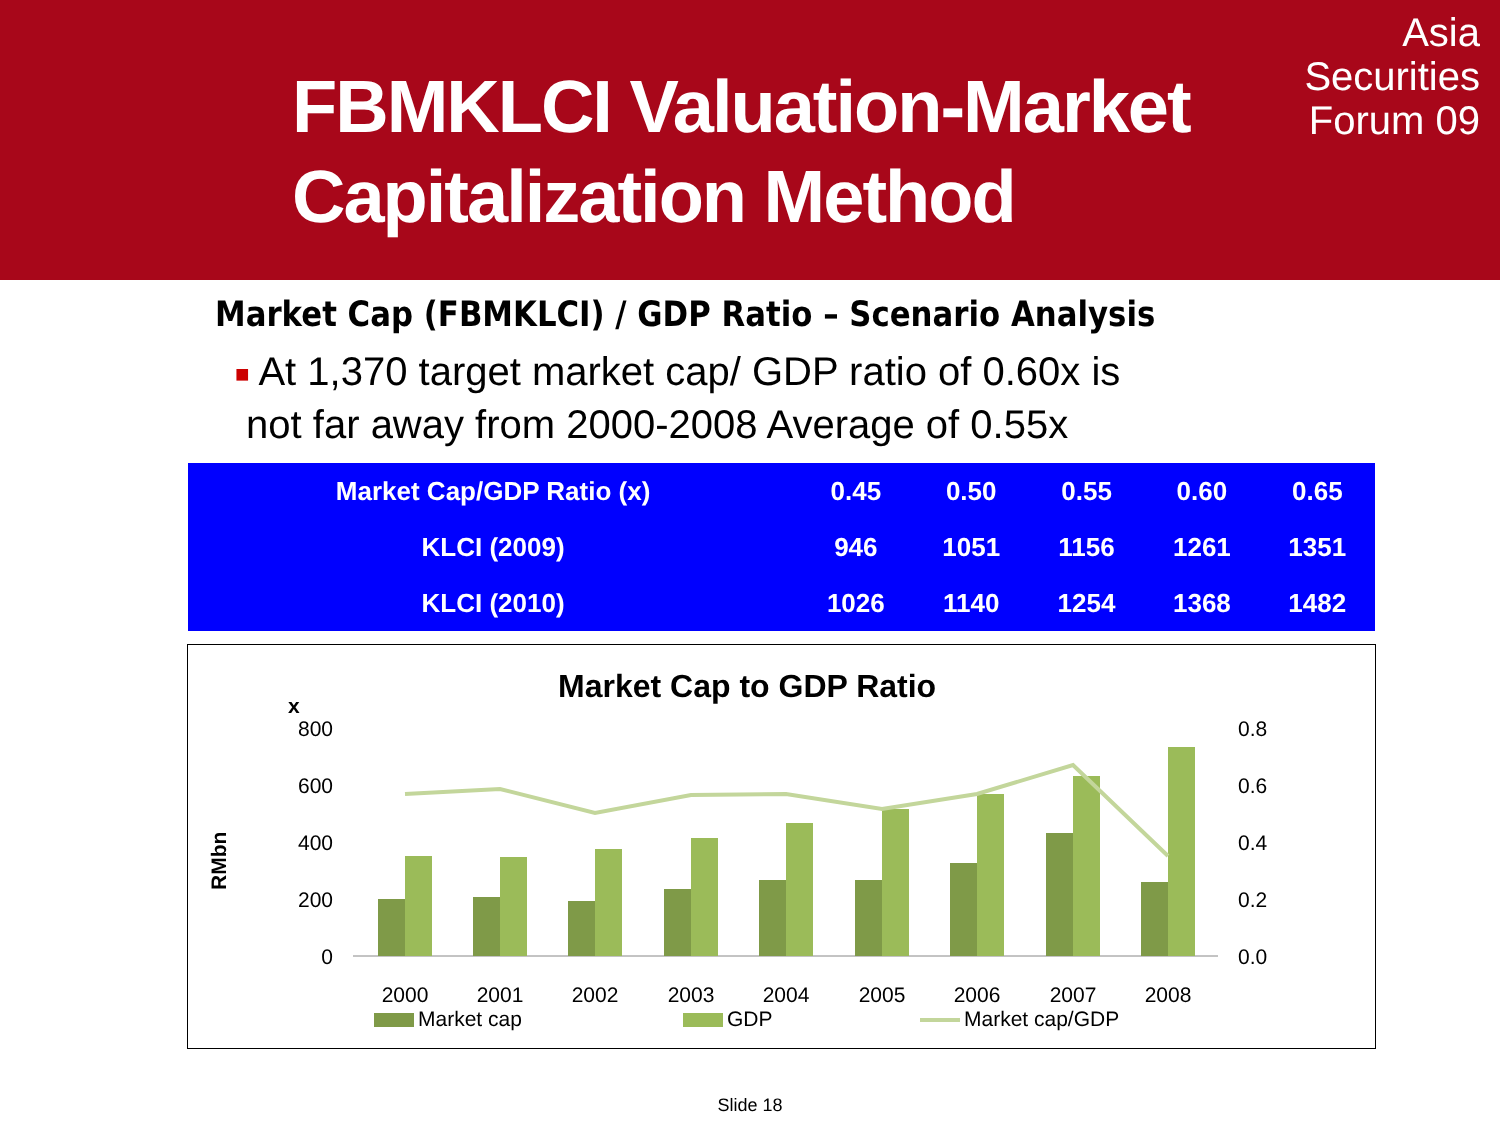FBMKLCI Valuation-Market
Capitalization Method
Asia
Securities
Forum 09
Market Cap (FBMKLCI) / GDP Ratio – Scenario Analysis
■ At 1,370 target market cap/ GDP ratio of 0.60x is
not far away from 2000-2008 Average of 0.55x
| Market Cap/GDP Ratio (x) | 0.45 | 0.50 | 0.55 | 0.60 | 0.65 |
| KLCI (2009) | 946 | 1051 | 1156 | 1261 | 1351 |
| KLCI (2010) | 1026 | 1140 | 1254 | 1368 | 1482 |
Market Cap to GDP Ratio
x
RMbn
800
600
400
200
0
0.8
0.6
0.4
0.2
0.0
2000
2001
2002
2003
2004
2005
2006
2007
2008
Market cap
GDP
Market cap/GDP
Slide 18